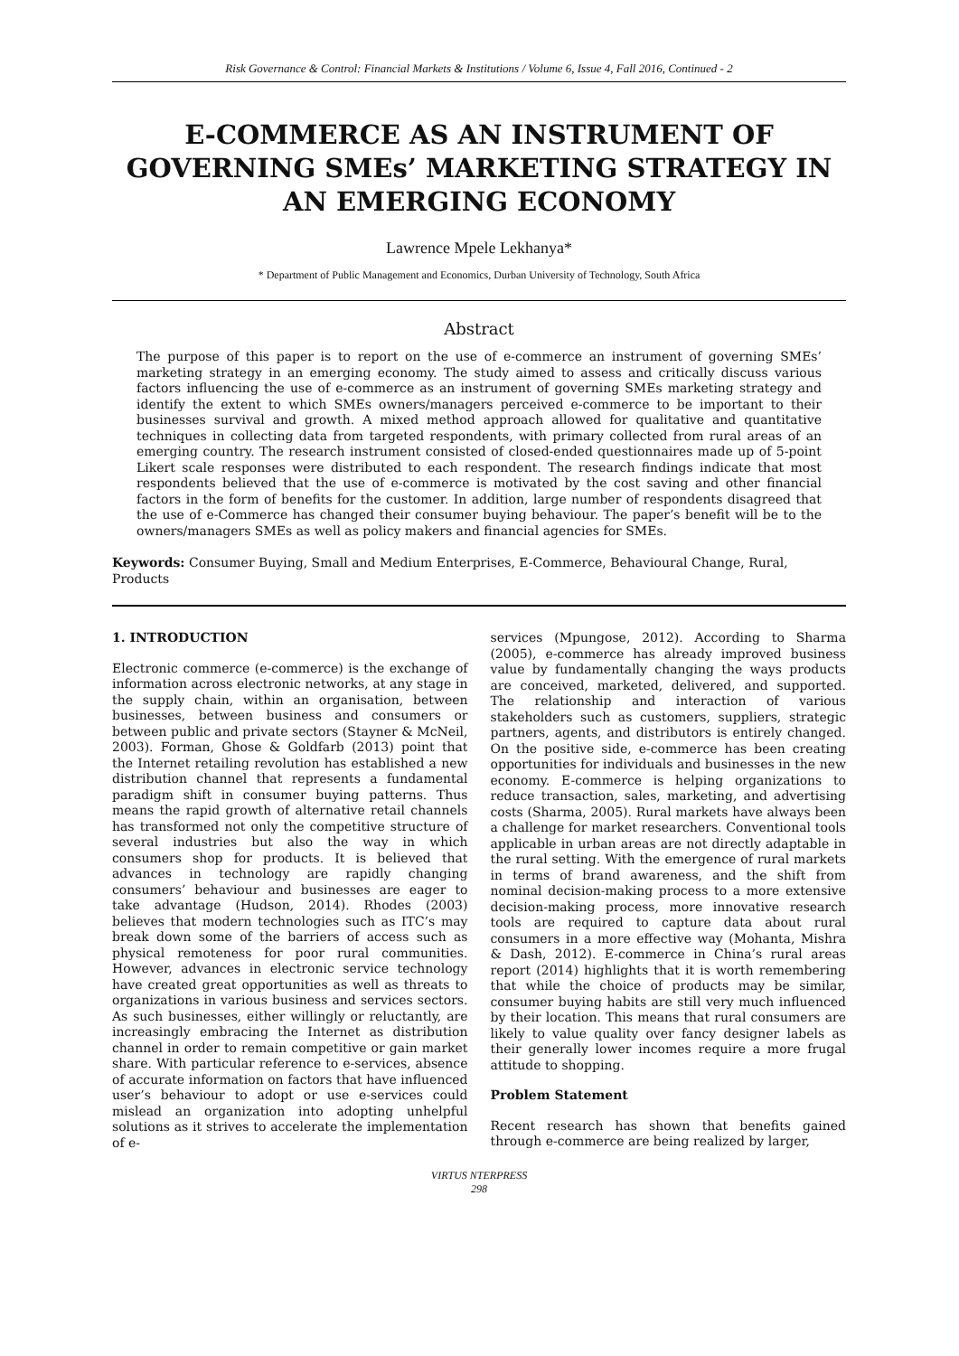Risk Governance & Control: Financial Markets & Institutions / Volume 6, Issue 4, Fall 2016, Continued - 2
E-COMMERCE AS AN INSTRUMENT OF GOVERNING SMEs’ MARKETING STRATEGY IN AN EMERGING ECONOMY
Lawrence Mpele Lekhanya*
* Department of Public Management and Economics, Durban University of Technology, South Africa
Abstract
The purpose of this paper is to report on the use of e-commerce an instrument of governing SMEs’ marketing strategy in an emerging economy. The study aimed to assess and critically discuss various factors influencing the use of e-commerce as an instrument of governing SMEs marketing strategy and identify the extent to which SMEs owners/managers perceived e-commerce to be important to their businesses survival and growth. A mixed method approach allowed for qualitative and quantitative techniques in collecting data from targeted respondents, with primary collected from rural areas of an emerging country. The research instrument consisted of closed-ended questionnaires made up of 5-point Likert scale responses were distributed to each respondent. The research findings indicate that most respondents believed that the use of e-commerce is motivated by the cost saving and other financial factors in the form of benefits for the customer. In addition, large number of respondents disagreed that the use of e-Commerce has changed their consumer buying behaviour. The paper’s benefit will be to the owners/managers SMEs as well as policy makers and financial agencies for SMEs.
Keywords: Consumer Buying, Small and Medium Enterprises, E-Commerce, Behavioural Change, Rural, Products
1. INTRODUCTION
Electronic commerce (e-commerce) is the exchange of information across electronic networks, at any stage in the supply chain, within an organisation, between businesses, between business and consumers or between public and private sectors (Stayner & McNeil, 2003). Forman, Ghose & Goldfarb (2013) point that the Internet retailing revolution has established a new distribution channel that represents a fundamental paradigm shift in consumer buying patterns. Thus means the rapid growth of alternative retail channels has transformed not only the competitive structure of several industries but also the way in which consumers shop for products. It is believed that advances in technology are rapidly changing consumers’ behaviour and businesses are eager to take advantage (Hudson, 2014). Rhodes (2003) believes that modern technologies such as ITC’s may break down some of the barriers of access such as physical remoteness for poor rural communities. However, advances in electronic service technology have created great opportunities as well as threats to organizations in various business and services sectors. As such businesses, either willingly or reluctantly, are increasingly embracing the Internet as distribution channel in order to remain competitive or gain market share. With particular reference to e-services, absence of accurate information on factors that have influenced user’s behaviour to adopt or use e-services could mislead an organization into adopting unhelpful solutions as it strives to accelerate the implementation of e-
services (Mpungose, 2012). According to Sharma (2005), e-commerce has already improved business value by fundamentally changing the ways products are conceived, marketed, delivered, and supported. The relationship and interaction of various stakeholders such as customers, suppliers, strategic partners, agents, and distributors is entirely changed. On the positive side, e-commerce has been creating opportunities for individuals and businesses in the new economy. E-commerce is helping organizations to reduce transaction, sales, marketing, and advertising costs (Sharma, 2005). Rural markets have always been a challenge for market researchers. Conventional tools applicable in urban areas are not directly adaptable in the rural setting. With the emergence of rural markets in terms of brand awareness, and the shift from nominal decision-making process to a more extensive decision-making process, more innovative research tools are required to capture data about rural consumers in a more effective way (Mohanta, Mishra & Dash, 2012). E-commerce in China’s rural areas report (2014) highlights that it is worth remembering that while the choice of products may be similar, consumer buying habits are still very much influenced by their location. This means that rural consumers are likely to value quality over fancy designer labels as their generally lower incomes require a more frugal attitude to shopping.
Problem Statement
Recent research has shown that benefits gained through e-commerce are being realized by larger,
VIRTUS NTERPRESS
298